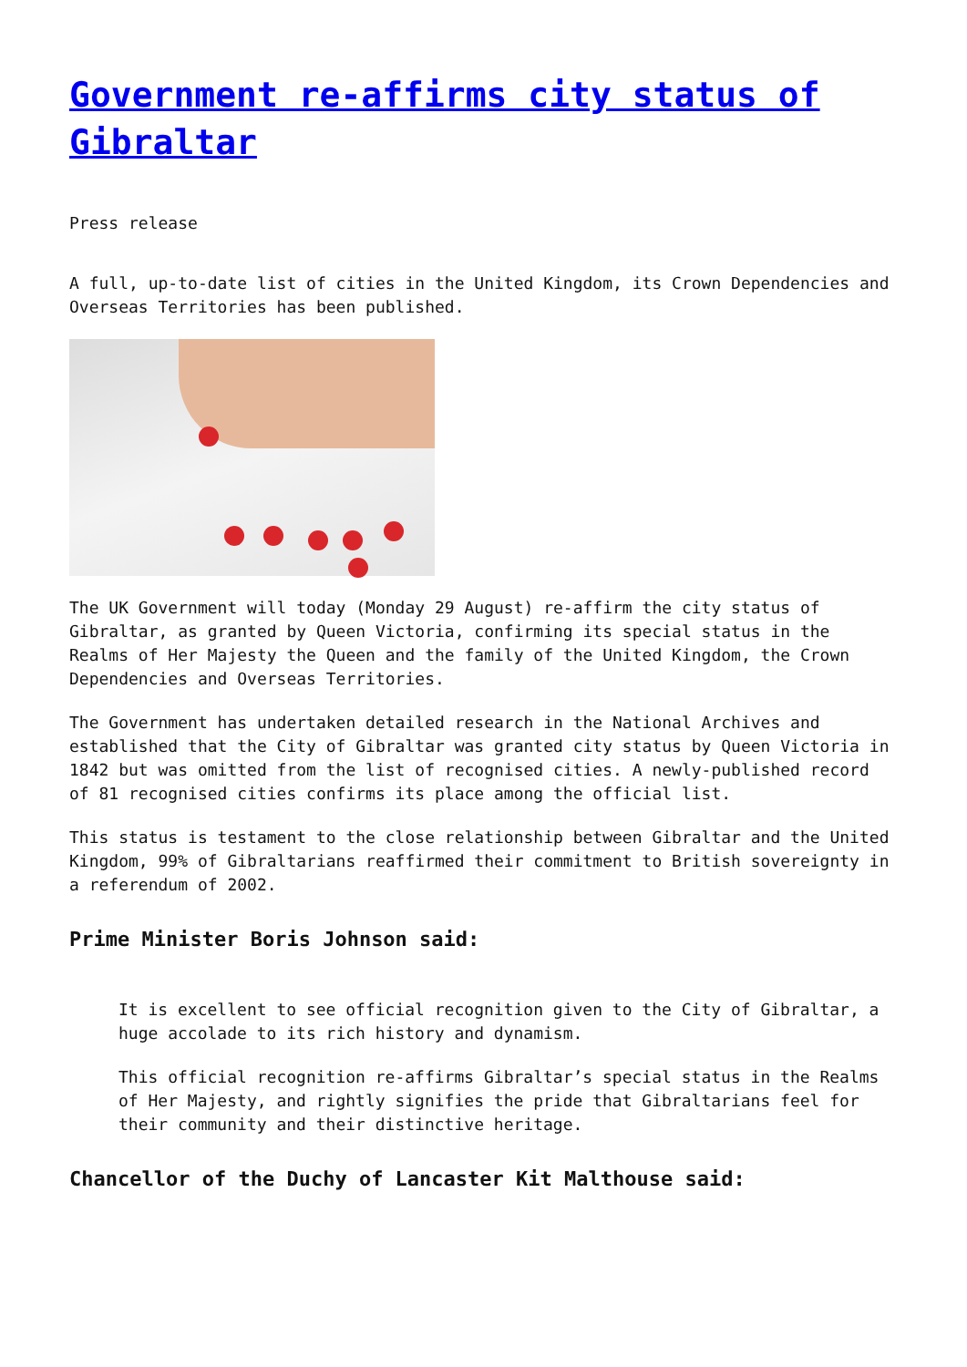Government re-affirms city status of Gibraltar
Press release
A full, up-to-date list of cities in the United Kingdom, its Crown Dependencies and Overseas Territories has been published.
The UK Government will today (Monday 29 August) re-affirm the city status of Gibraltar, as granted by Queen Victoria, confirming its special status in the Realms of Her Majesty the Queen and the family of the United Kingdom, the Crown Dependencies and Overseas Territories.
The Government has undertaken detailed research in the National Archives and established that the City of Gibraltar was granted city status by Queen Victoria in 1842 but was omitted from the list of recognised cities. A newly-published record of 81 recognised cities confirms its place among the official list.
This status is testament to the close relationship between Gibraltar and the United Kingdom, 99% of Gibraltarians reaffirmed their commitment to British sovereignty in a referendum of 2002.
Prime Minister Boris Johnson said:
It is excellent to see official recognition given to the City of Gibraltar, a huge accolade to its rich history and dynamism.
This official recognition re-affirms Gibraltar’s special status in the Realms of Her Majesty, and rightly signifies the pride that Gibraltarians feel for their community and their distinctive heritage.
Chancellor of the Duchy of Lancaster Kit Malthouse said: